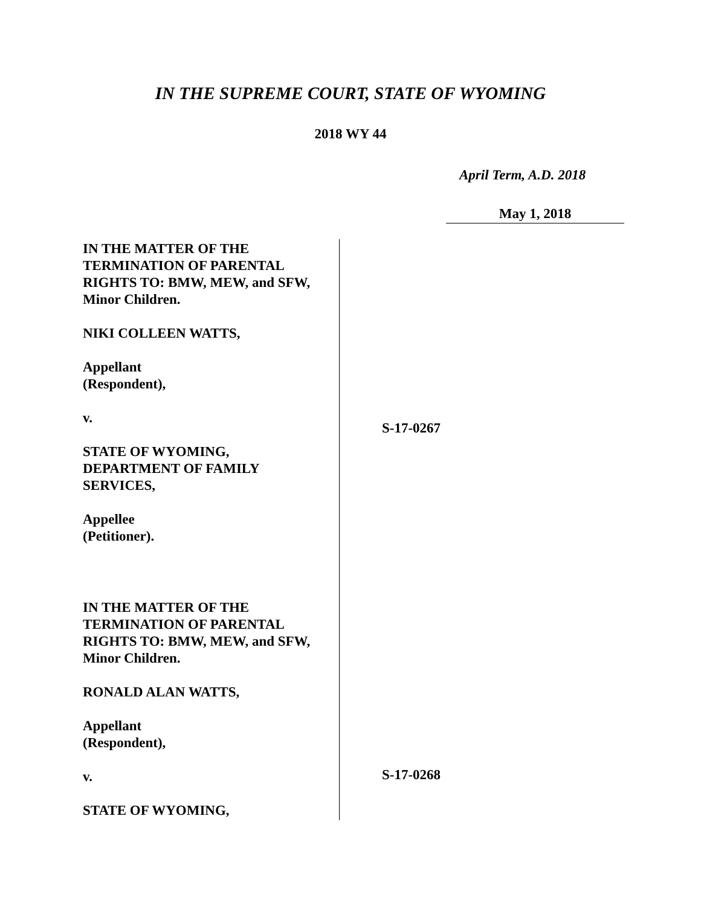IN THE SUPREME COURT, STATE OF WYOMING
2018 WY 44
April Term, A.D. 2018
May 1, 2018
IN THE MATTER OF THE
TERMINATION OF PARENTAL
RIGHTS TO: BMW, MEW, and SFW,
Minor Children.
NIKI COLLEEN WATTS,
Appellant
(Respondent),
v.
STATE OF WYOMING,
DEPARTMENT OF FAMILY
SERVICES,
Appellee
(Petitioner).
IN THE MATTER OF THE
TERMINATION OF PARENTAL
RIGHTS TO: BMW, MEW, and SFW,
Minor Children.
RONALD ALAN WATTS,
Appellant
(Respondent),
v.
STATE OF WYOMING,
S-17-0267
S-17-0268